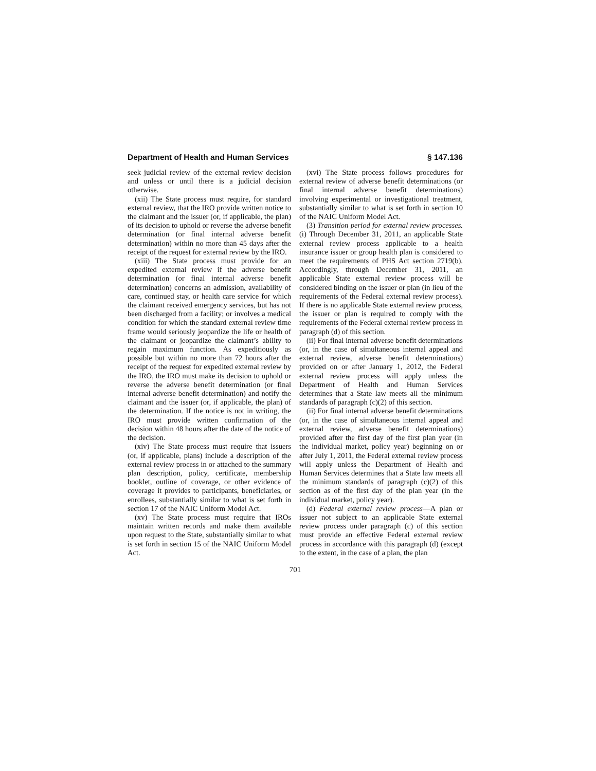Department of Health and Human Services § 147.136
seek judicial review of the external review decision and unless or until there is a judicial decision otherwise.
(xii) The State process must require, for standard external review, that the IRO provide written notice to the claimant and the issuer (or, if applicable, the plan) of its decision to uphold or reverse the adverse benefit determination (or final internal adverse benefit determination) within no more than 45 days after the receipt of the request for external review by the IRO.
(xiii) The State process must provide for an expedited external review if the adverse benefit determination (or final internal adverse benefit determination) concerns an admission, availability of care, continued stay, or health care service for which the claimant received emergency services, but has not been discharged from a facility; or involves a medical condition for which the standard external review time frame would seriously jeopardize the life or health of the claimant or jeopardize the claimant’s ability to regain maximum function. As expeditiously as possible but within no more than 72 hours after the receipt of the request for expedited external review by the IRO, the IRO must make its decision to uphold or reverse the adverse benefit determination (or final internal adverse benefit determination) and notify the claimant and the issuer (or, if applicable, the plan) of the determination. If the notice is not in writing, the IRO must provide written confirmation of the decision within 48 hours after the date of the notice of the decision.
(xiv) The State process must require that issuers (or, if applicable, plans) include a description of the external review process in or attached to the summary plan description, policy, certificate, membership booklet, outline of coverage, or other evidence of coverage it provides to participants, beneficiaries, or enrollees, substantially similar to what is set forth in section 17 of the NAIC Uniform Model Act.
(xv) The State process must require that IROs maintain written records and make them available upon request to the State, substantially similar to what is set forth in section 15 of the NAIC Uniform Model Act.
(xvi) The State process follows procedures for external review of adverse benefit determinations (or final internal adverse benefit determinations) involving experimental or investigational treatment, substantially similar to what is set forth in section 10 of the NAIC Uniform Model Act.
(3) Transition period for external review processes. (i) Through December 31, 2011, an applicable State external review process applicable to a health insurance issuer or group health plan is considered to meet the requirements of PHS Act section 2719(b). Accordingly, through December 31, 2011, an applicable State external review process will be considered binding on the issuer or plan (in lieu of the requirements of the Federal external review process). If there is no applicable State external review process, the issuer or plan is required to comply with the requirements of the Federal external review process in paragraph (d) of this section.
(ii) For final internal adverse benefit determinations (or, in the case of simultaneous internal appeal and external review, adverse benefit determinations) provided on or after January 1, 2012, the Federal external review process will apply unless the Department of Health and Human Services determines that a State law meets all the minimum standards of paragraph (c)(2) of this section.
(ii) For final internal adverse benefit determinations (or, in the case of simultaneous internal appeal and external review, adverse benefit determinations) provided after the first day of the first plan year (in the individual market, policy year) beginning on or after July 1, 2011, the Federal external review process will apply unless the Department of Health and Human Services determines that a State law meets all the minimum standards of paragraph (c)(2) of this section as of the first day of the plan year (in the individual market, policy year).
(d) Federal external review process—A plan or issuer not subject to an applicable State external review process under paragraph (c) of this section must provide an effective Federal external review process in accordance with this paragraph (d) (except to the extent, in the case of a plan, the plan
701